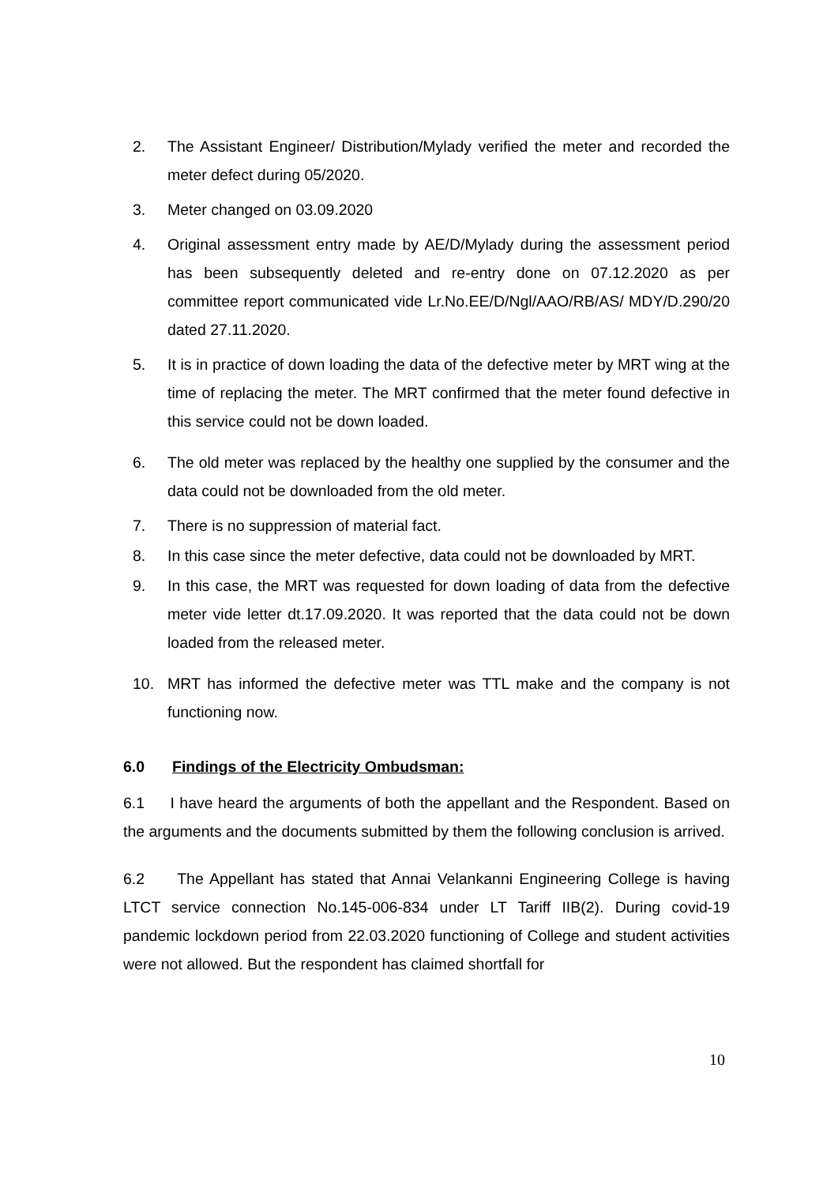2. The Assistant Engineer/ Distribution/Mylady verified the meter and recorded the meter defect during 05/2020.
3. Meter changed on 03.09.2020
4. Original assessment entry made by AE/D/Mylady during the assessment period has been subsequently deleted and re-entry done on 07.12.2020 as per committee report communicated vide Lr.No.EE/D/Ngl/AAO/RB/AS/ MDY/D.290/20 dated 27.11.2020.
5. It is in practice of down loading the data of the defective meter by MRT wing at the time of replacing the meter. The MRT confirmed that the meter found defective in this service could not be down loaded.
6. The old meter was replaced by the healthy one supplied by the consumer and the data could not be downloaded from the old meter.
7. There is no suppression of material fact.
8. In this case since the meter defective, data could not be downloaded by MRT.
9. In this case, the MRT was requested for down loading of data from the defective meter vide letter dt.17.09.2020. It was reported that the data could not be down loaded from the released meter.
10. MRT has informed the defective meter was TTL make and the company is not functioning now.
6.0 Findings of the Electricity Ombudsman:
6.1 I have heard the arguments of both the appellant and the Respondent. Based on the arguments and the documents submitted by them the following conclusion is arrived.
6.2 The Appellant has stated that Annai Velankanni Engineering College is having LTCT service connection No.145-006-834 under LT Tariff IIB(2). During covid-19 pandemic lockdown period from 22.03.2020 functioning of College and student activities were not allowed. But the respondent has claimed shortfall for
10